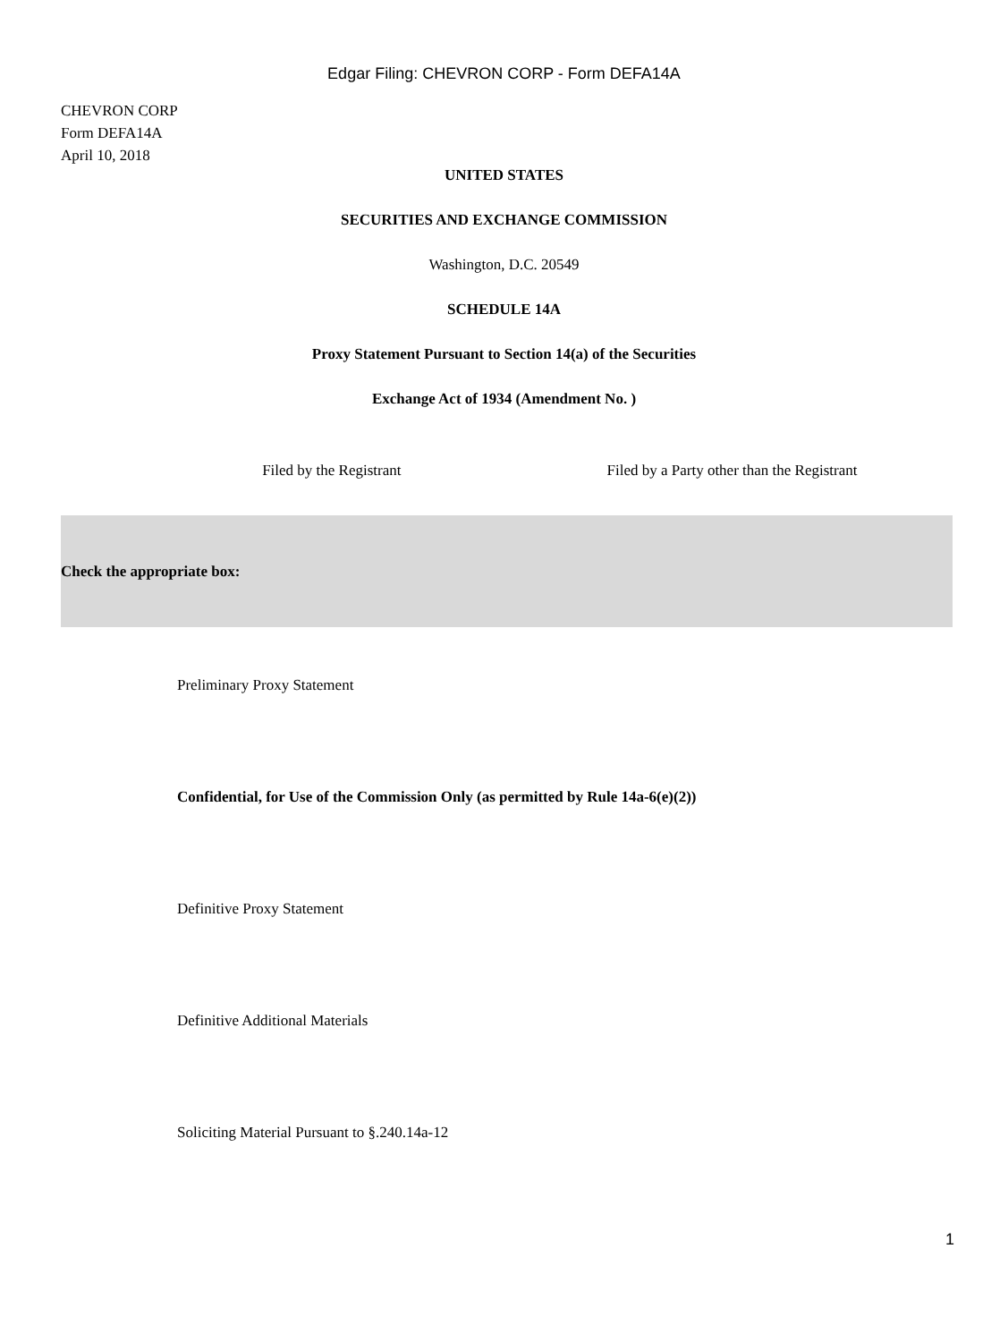Edgar Filing: CHEVRON CORP - Form DEFA14A
CHEVRON CORP
Form DEFA14A
April 10, 2018
UNITED STATES
SECURITIES AND EXCHANGE COMMISSION
Washington, D.C. 20549
SCHEDULE 14A
Proxy Statement Pursuant to Section 14(a) of the Securities
Exchange Act of 1934 (Amendment No. )
Filed by the Registrant Filed by a Party other than the Registrant
Check the appropriate box:
Preliminary Proxy Statement
Confidential, for Use of the Commission Only (as permitted by Rule 14a-6(e)(2))
Definitive Proxy Statement
Definitive Additional Materials
Soliciting Material Pursuant to §.240.14a-12
1